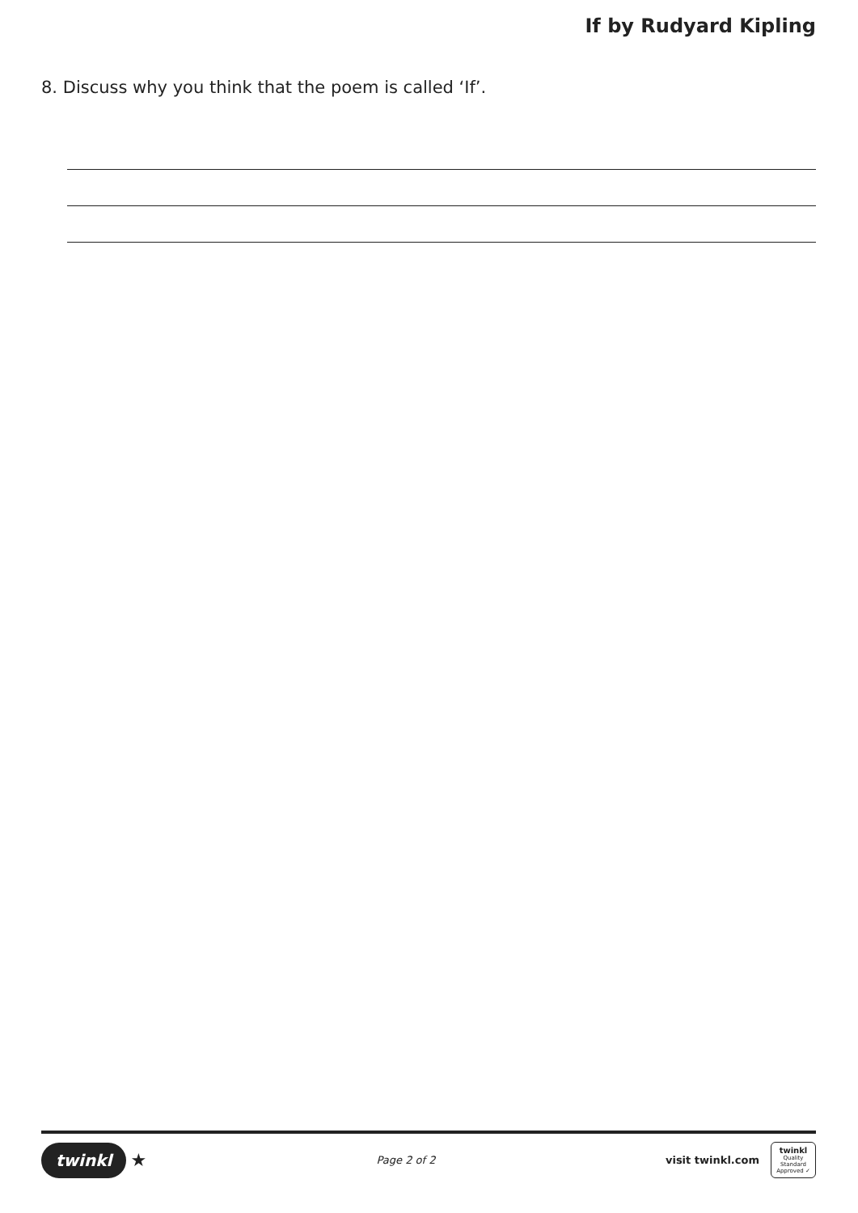If by Rudyard Kipling
8. Discuss why you think that the poem is called ‘If’.
twinkl ★
Page 2 of 2
visit twinkl.com
twinkl
Quality Standard Approved ✓